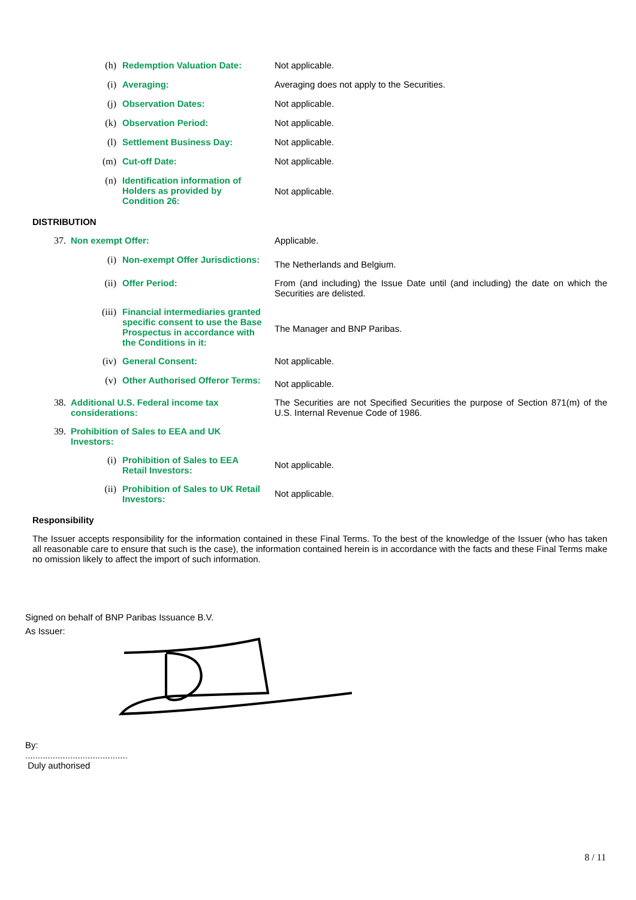(h) Redemption Valuation Date: Not applicable.
(i) Averaging: Averaging does not apply to the Securities.
(j) Observation Dates: Not applicable.
(k) Observation Period: Not applicable.
(l) Settlement Business Day: Not applicable.
(m) Cut-off Date: Not applicable.
(n) Identification information of Holders as provided by Condition 26:
Not applicable.
DISTRIBUTION
37. Non exempt Offer: Applicable.
(i) Non-exempt Offer Jurisdictions:
The Netherlands and Belgium.
(ii) Offer Period: From (and including) the Issue Date until (and including) the date on which the Securities are delisted.
(iii) Financial intermediaries granted specific consent to use the Base Prospectus in accordance with the Conditions in it:
The Manager and BNP Paribas.
(iv) General Consent: Not applicable.
(v) Other Authorised Offeror Terms:
Not applicable.
38. Additional U.S. Federal income tax considerations:
The Securities are not Specified Securities the purpose of Section 871(m) of the U.S. Internal Revenue Code of 1986.
39. Prohibition of Sales to EEA and UK Investors:
(i) Prohibition of Sales to EEA Retail Investors:
Not applicable.
(ii) Prohibition of Sales to UK Retail Investors:
Not applicable.
Responsibility
The Issuer accepts responsibility for the information contained in these Final Terms. To the best of the knowledge of the Issuer (who has taken all reasonable care to ensure that such is the case), the information contained herein is in accordance with the facts and these Final Terms make no omission likely to affect the import of such information.
Signed on behalf of BNP Paribas Issuance B.V.
As Issuer:
By:
.........................................
Duly authorised
8 / 11